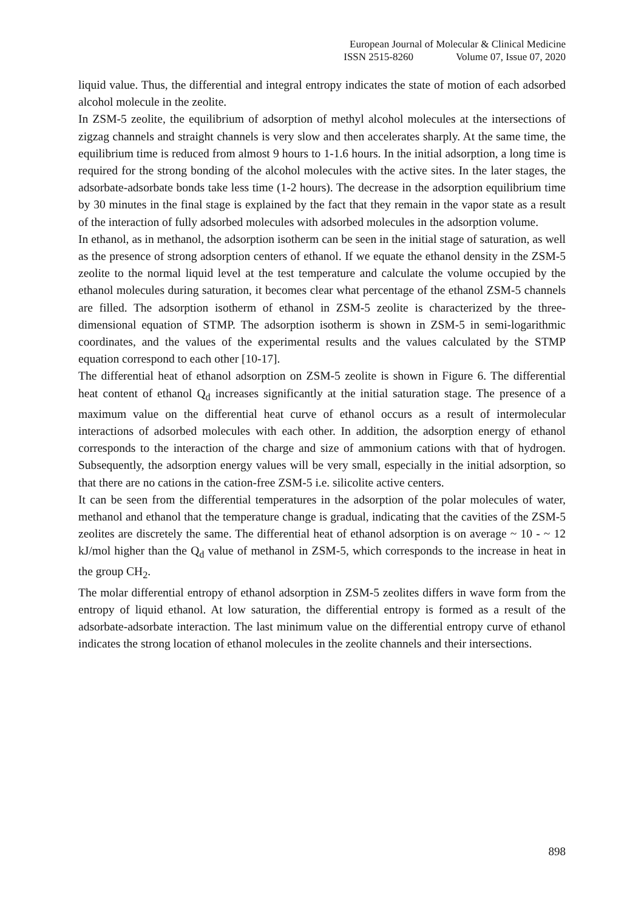European Journal of Molecular & Clinical Medicine
ISSN 2515-8260 Volume 07, Issue 07, 2020
liquid value. Thus, the differential and integral entropy indicates the state of motion of each adsorbed alcohol molecule in the zeolite.
In ZSM-5 zeolite, the equilibrium of adsorption of methyl alcohol molecules at the intersections of zigzag channels and straight channels is very slow and then accelerates sharply. At the same time, the equilibrium time is reduced from almost 9 hours to 1-1.6 hours. In the initial adsorption, a long time is required for the strong bonding of the alcohol molecules with the active sites. In the later stages, the adsorbate-adsorbate bonds take less time (1-2 hours). The decrease in the adsorption equilibrium time by 30 minutes in the final stage is explained by the fact that they remain in the vapor state as a result of the interaction of fully adsorbed molecules with adsorbed molecules in the adsorption volume.
In ethanol, as in methanol, the adsorption isotherm can be seen in the initial stage of saturation, as well as the presence of strong adsorption centers of ethanol. If we equate the ethanol density in the ZSM-5 zeolite to the normal liquid level at the test temperature and calculate the volume occupied by the ethanol molecules during saturation, it becomes clear what percentage of the ethanol ZSM-5 channels are filled. The adsorption isotherm of ethanol in ZSM-5 zeolite is characterized by the three-dimensional equation of STMP. The adsorption isotherm is shown in ZSM-5 in semi-logarithmic coordinates, and the values of the experimental results and the values calculated by the STMP equation correspond to each other [10-17].
The differential heat of ethanol adsorption on ZSM-5 zeolite is shown in Figure 6. The differential heat content of ethanol Q<sub>d</sub> increases significantly at the initial saturation stage. The presence of a maximum value on the differential heat curve of ethanol occurs as a result of intermolecular interactions of adsorbed molecules with each other. In addition, the adsorption energy of ethanol corresponds to the interaction of the charge and size of ammonium cations with that of hydrogen. Subsequently, the adsorption energy values will be very small, especially in the initial adsorption, so that there are no cations in the cation-free ZSM-5 i.e. silicolite active centers.
It can be seen from the differential temperatures in the adsorption of the polar molecules of water, methanol and ethanol that the temperature change is gradual, indicating that the cavities of the ZSM-5 zeolites are discretely the same. The differential heat of ethanol adsorption is on average ~ 10 - ~ 12 kJ/mol higher than the Q<sub>d</sub> value of methanol in ZSM-5, which corresponds to the increase in heat in the group CH<sub>2</sub>.
The molar differential entropy of ethanol adsorption in ZSM-5 zeolites differs in wave form from the entropy of liquid ethanol. At low saturation, the differential entropy is formed as a result of the adsorbate-adsorbate interaction. The last minimum value on the differential entropy curve of ethanol indicates the strong location of ethanol molecules in the zeolite channels and their intersections.
898